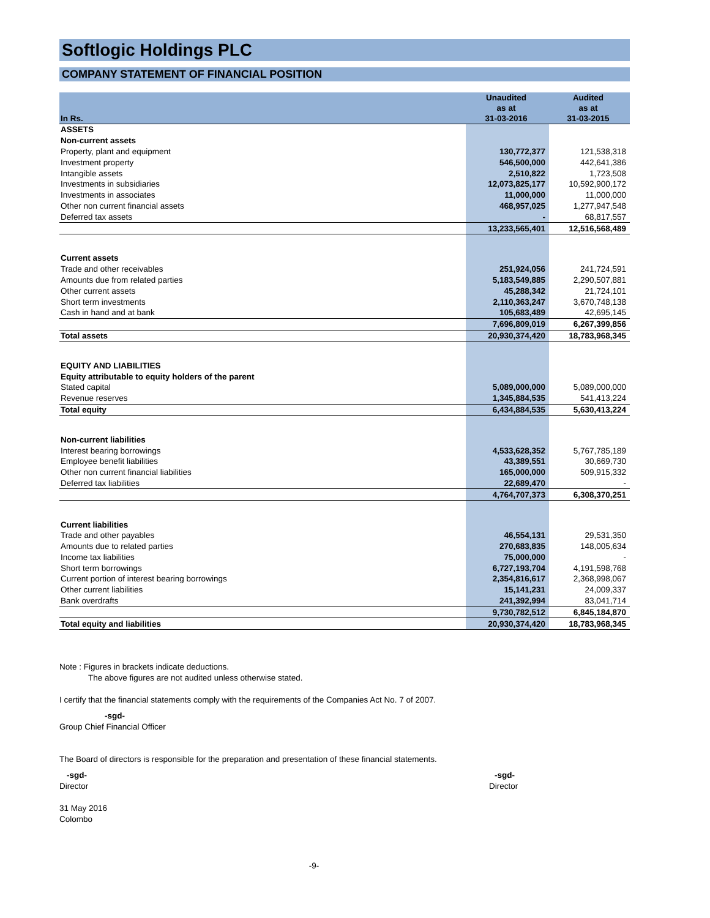Softlogic Holdings PLC
COMPANY STATEMENT OF FINANCIAL POSITION
| In Rs. | Unaudited as at 31-03-2016 | Audited as at 31-03-2015 |
| --- | --- | --- |
| ASSETS | | |
| Non-current assets | | |
| Property, plant and equipment | 130,772,377 | 121,538,318 |
| Investment property | 546,500,000 | 442,641,386 |
| Intangible assets | 2,510,822 | 1,723,508 |
| Investments in subsidiaries | 12,073,825,177 | 10,592,900,172 |
| Investments in associates | 11,000,000 | 11,000,000 |
| Other non current financial assets | 468,957,025 | 1,277,947,548 |
| Deferred tax assets | - | 68,817,557 |
| | 13,233,565,401 | 12,516,568,489 |
| Current assets | | |
| Trade and other receivables | 251,924,056 | 241,724,591 |
| Amounts due from related parties | 5,183,549,885 | 2,290,507,881 |
| Other current assets | 45,288,342 | 21,724,101 |
| Short term investments | 2,110,363,247 | 3,670,748,138 |
| Cash in hand and at bank | 105,683,489 | 42,695,145 |
| | 7,696,809,019 | 6,267,399,856 |
| Total assets | 20,930,374,420 | 18,783,968,345 |
| EQUITY AND LIABILITIES | | |
| Equity attributable to equity holders of the parent | | |
| Stated capital | 5,089,000,000 | 5,089,000,000 |
| Revenue reserves | 1,345,884,535 | 541,413,224 |
| Total equity | 6,434,884,535 | 5,630,413,224 |
| Non-current liabilities | | |
| Interest bearing borrowings | 4,533,628,352 | 5,767,785,189 |
| Employee benefit liabilities | 43,389,551 | 30,669,730 |
| Other non current financial liabilities | 165,000,000 | 509,915,332 |
| Deferred tax liabilities | 22,689,470 | - |
| | 4,764,707,373 | 6,308,370,251 |
| Current liabilities | | |
| Trade and other payables | 46,554,131 | 29,531,350 |
| Amounts due to related parties | 270,683,835 | 148,005,634 |
| Income tax liabilities | 75,000,000 | - |
| Short term borrowings | 6,727,193,704 | 4,191,598,768 |
| Current portion of interest bearing borrowings | 2,354,816,617 | 2,368,998,067 |
| Other current liabilities | 15,141,231 | 24,009,337 |
| Bank overdrafts | 241,392,994 | 83,041,714 |
| | 9,730,782,512 | 6,845,184,870 |
| Total equity and liabilities | 20,930,374,420 | 18,783,968,345 |
Note : Figures in brackets indicate deductions.
The above figures are not audited unless otherwise stated.
I certify that the financial statements comply with the requirements of the Companies Act No. 7 of 2007.
-sgd-
Group Chief Financial Officer
The Board of directors is responsible for the preparation and presentation of these financial statements.
-sgd-
Director
-sgd-
Director
31 May 2016
Colombo
-9-